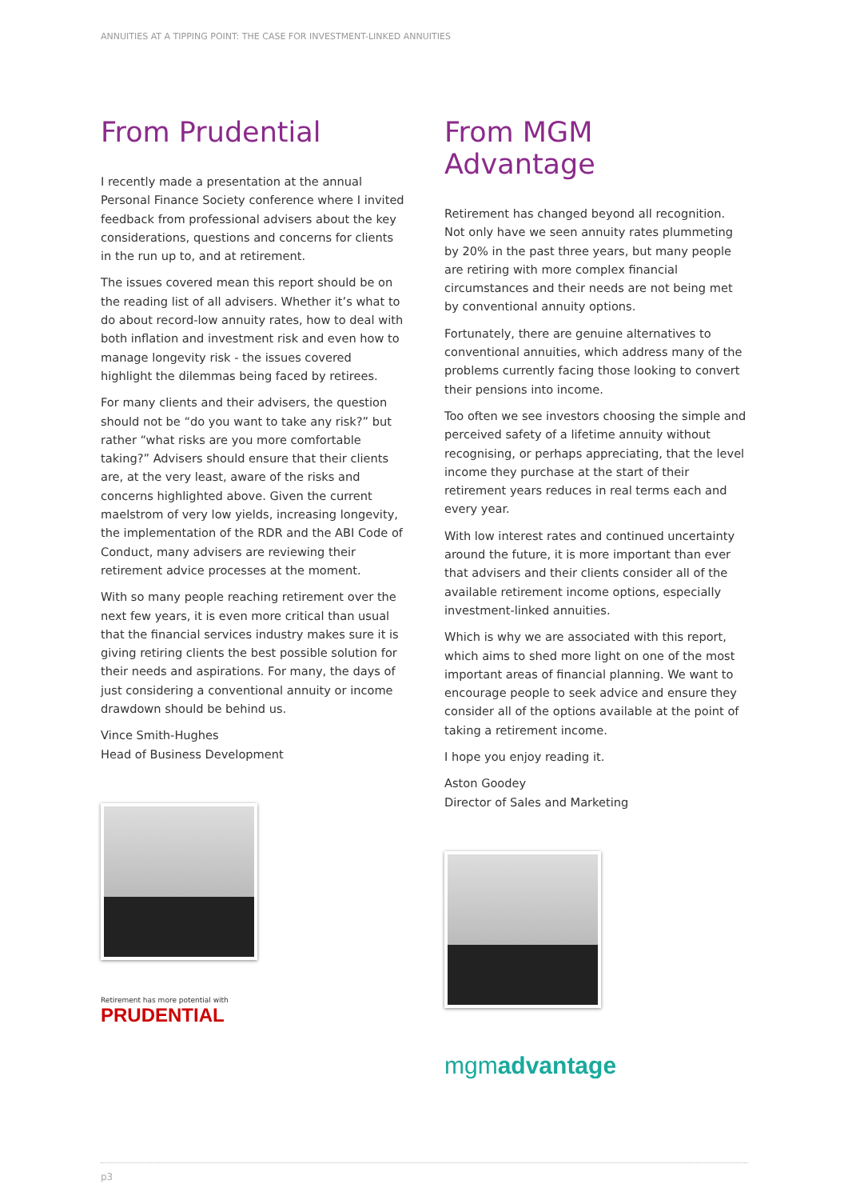ANNUITIES AT A TIPPING POINT: THE CASE FOR INVESTMENT-LINKED ANNUITIES
From Prudential
I recently made a presentation at the annual Personal Finance Society conference where I invited feedback from professional advisers about the key considerations, questions and concerns for clients in the run up to, and at retirement.
The issues covered mean this report should be on the reading list of all advisers. Whether it’s what to do about record-low annuity rates, how to deal with both inflation and investment risk and even how to manage longevity risk - the issues covered highlight the dilemmas being faced by retirees.
For many clients and their advisers, the question should not be “do you want to take any risk?” but rather “what risks are you more comfortable taking?” Advisers should ensure that their clients are, at the very least, aware of the risks and concerns highlighted above. Given the current maelstrom of very low yields, increasing longevity, the implementation of the RDR and the ABI Code of Conduct, many advisers are reviewing their retirement advice processes at the moment.
With so many people reaching retirement over the next few years, it is even more critical than usual that the financial services industry makes sure it is giving retiring clients the best possible solution for their needs and aspirations. For many, the days of just considering a conventional annuity or income drawdown should be behind us.
Vince Smith-Hughes
Head of Business Development
Retirement has more potential with
PRUDENTIAL
From MGM Advantage
Retirement has changed beyond all recognition. Not only have we seen annuity rates plummeting by 20% in the past three years, but many people are retiring with more complex financial circumstances and their needs are not being met by conventional annuity options.
Fortunately, there are genuine alternatives to conventional annuities, which address many of the problems currently facing those looking to convert their pensions into income.
Too often we see investors choosing the simple and perceived safety of a lifetime annuity without recognising, or perhaps appreciating, that the level income they purchase at the start of their retirement years reduces in real terms each and every year.
With low interest rates and continued uncertainty around the future, it is more important than ever that advisers and their clients consider all of the available retirement income options, especially investment-linked annuities.
Which is why we are associated with this report, which aims to shed more light on one of the most important areas of financial planning. We want to encourage people to seek advice and ensure they consider all of the options available at the point of taking a retirement income.
I hope you enjoy reading it.
Aston Goodey
Director of Sales and Marketing
mgmadvantage
p3